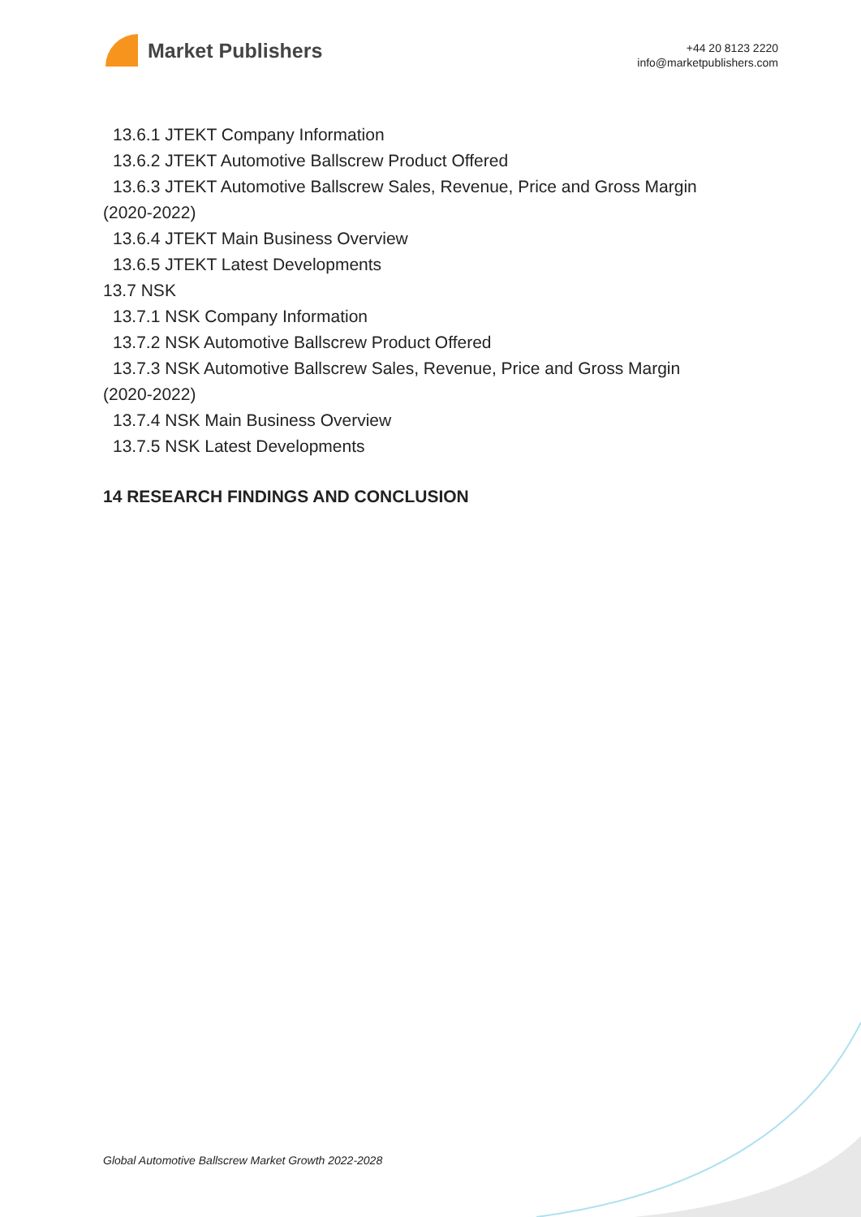Market Publishers
+44 20 8123 2220
info@marketpublishers.com
13.6.1 JTEKT Company Information
13.6.2 JTEKT Automotive Ballscrew Product Offered
13.6.3 JTEKT Automotive Ballscrew Sales, Revenue, Price and Gross Margin
(2020-2022)
13.6.4 JTEKT Main Business Overview
13.6.5 JTEKT Latest Developments
13.7 NSK
13.7.1 NSK Company Information
13.7.2 NSK Automotive Ballscrew Product Offered
13.7.3 NSK Automotive Ballscrew Sales, Revenue, Price and Gross Margin
(2020-2022)
13.7.4 NSK Main Business Overview
13.7.5 NSK Latest Developments
14 RESEARCH FINDINGS AND CONCLUSION
Global Automotive Ballscrew Market Growth 2022-2028